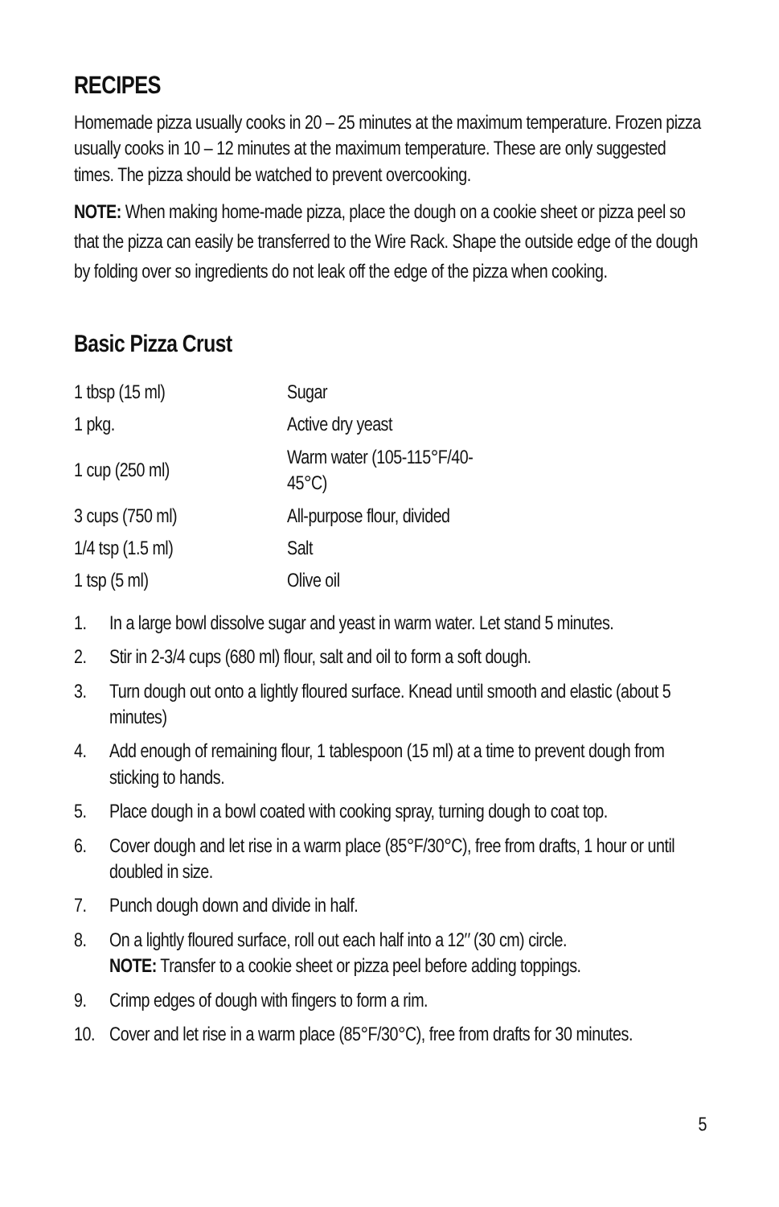RECIPES
Homemade pizza usually cooks in 20 – 25 minutes at the maximum temperature. Frozen pizza usually cooks in 10 – 12 minutes at the maximum temperature. These are only suggested times. The pizza should be watched to prevent overcooking.
NOTE: When making home-made pizza, place the dough on a cookie sheet or pizza peel so that the pizza can easily be transferred to the Wire Rack. Shape the outside edge of the dough by folding over so ingredients do not leak off the edge of the pizza when cooking.
Basic Pizza Crust
| 1 tbsp (15 ml) | Sugar |
| 1 pkg. | Active dry yeast |
| 1 cup (250 ml) | Warm water (105-115°F/40-45°C) |
| 3 cups (750 ml) | All-purpose flour, divided |
| 1/4 tsp (1.5 ml) | Salt |
| 1 tsp (5 ml) | Olive oil |
1. In a large bowl dissolve sugar and yeast in warm water. Let stand 5 minutes.
2. Stir in 2-3/4 cups (680 ml) flour, salt and oil to form a soft dough.
3. Turn dough out onto a lightly floured surface. Knead until smooth and elastic (about 5 minutes)
4. Add enough of remaining flour, 1 tablespoon (15 ml) at a time to prevent dough from sticking to hands.
5. Place dough in a bowl coated with cooking spray, turning dough to coat top.
6. Cover dough and let rise in a warm place (85°F/30°C), free from drafts, 1 hour or until doubled in size.
7. Punch dough down and divide in half.
8. On a lightly floured surface, roll out each half into a 12″ (30 cm) circle.
NOTE: Transfer to a cookie sheet or pizza peel before adding toppings.
9. Crimp edges of dough with fingers to form a rim.
10. Cover and let rise in a warm place (85°F/30°C), free from drafts for 30 minutes.
5